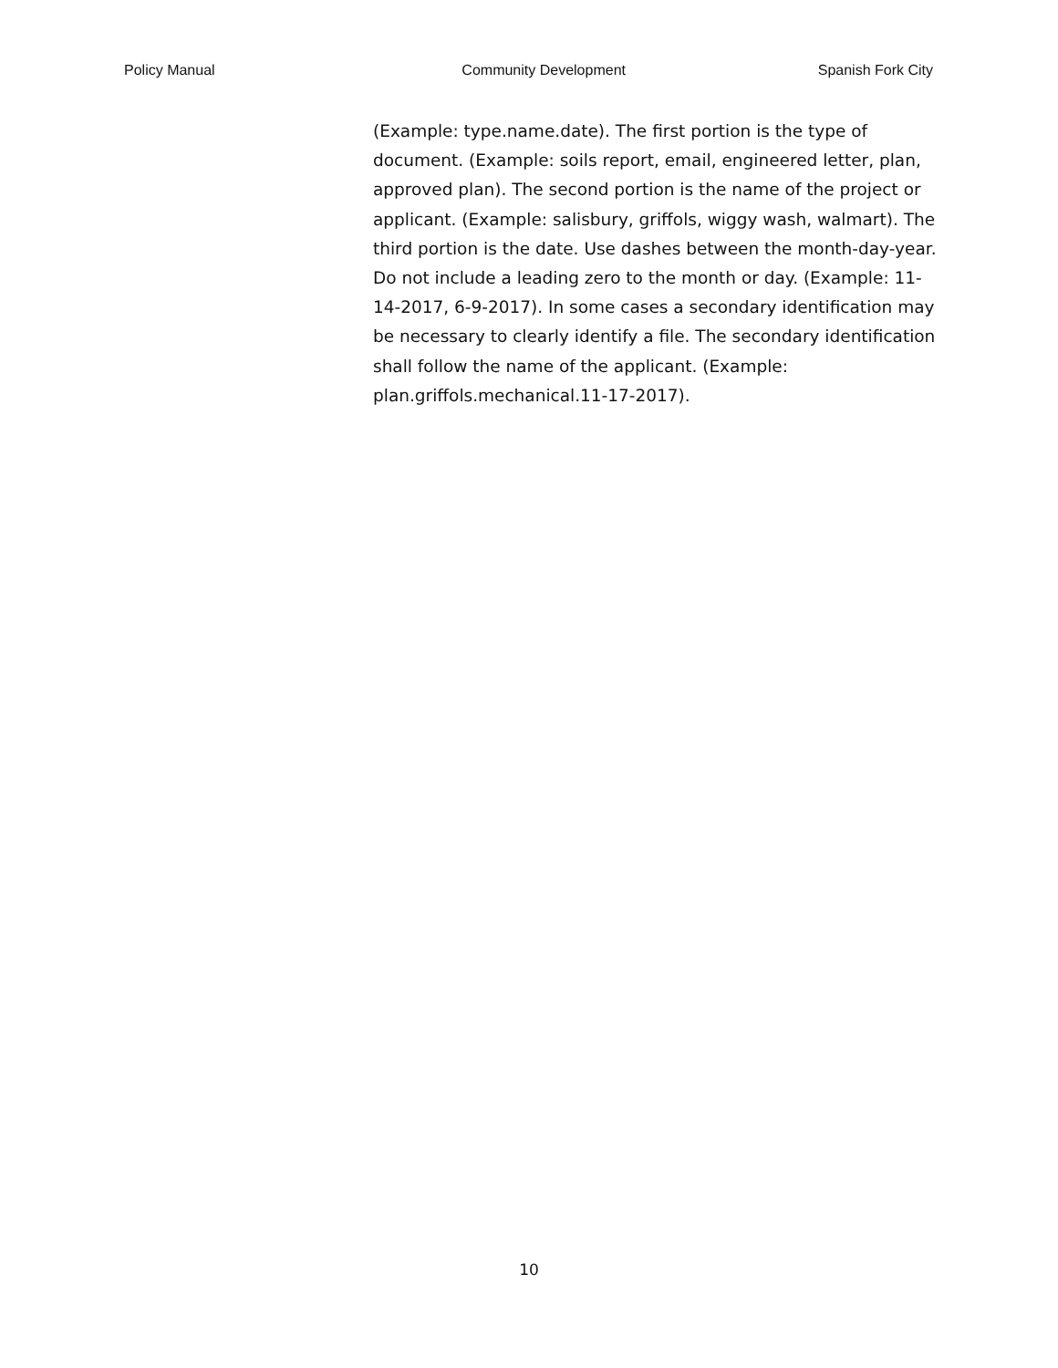Policy Manual Community Development Spanish Fork City
(Example: type.name.date). The first portion is the type of document. (Example: soils report, email, engineered letter, plan, approved plan). The second portion is the name of the project or applicant. (Example: salisbury, griffols, wiggy wash, walmart). The third portion is the date. Use dashes between the month-day-year. Do not include a leading zero to the month or day. (Example: 11-14-2017, 6-9-2017). In some cases a secondary identification may be necessary to clearly identify a file. The secondary identification shall follow the name of the applicant. (Example: plan.griffols.mechanical.11-17-2017).
10